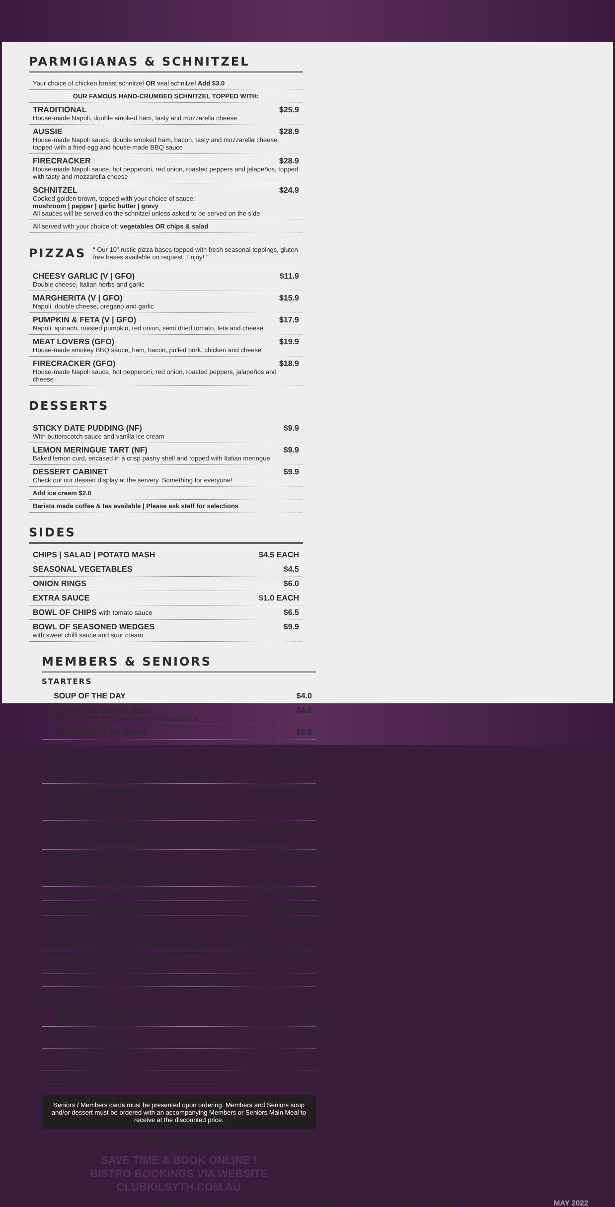PARMIGIANAS & SCHNITZEL
Your choice of chicken breast schnitzel OR veal schnitzel Add $3.0
OUR FAMOUS HAND-CRUMBED SCHNITZEL TOPPED WITH:
TRADITIONAL $25.9
House-made Napoli, double smoked ham, tasty and mozzarella cheese
AUSSIE $28.9
House-made Napoli sauce, double smoked ham, bacon, tasty and mozzarella cheese, topped with a fried egg and house-made BBQ sauce
FIRECRACKER $28.9
House-made Napoli sauce, hot pepperoni, red onion, roasted peppers and jalapeños, topped with tasty and mozzarella cheese
SCHNITZEL $24.9
Cooked golden brown, topped with your choice of sauce:
mushroom | pepper | garlic butter | gravy
All sauces will be served on the schnitzel unless asked to be served on the side
All served with your choice of: vegetables OR chips & salad
PIZZAS “ Our 10” rustic pizza bases topped with fresh seasonal toppings, gluten free bases available on request. Enjoy! ”
CHEESY GARLIC (V | GFO) $11.9
Double cheese, Italian herbs and garlic
MARGHERITA (V | GFO) $15.9
Napoli, double cheese, oregano and garlic
PUMPKIN & FETA (V | GFO) $17.9
Napoli, spinach, roasted pumpkin, red onion, semi dried tomato, feta and cheese
MEAT LOVERS (GFO) $19.9
House-made smokey BBQ sauce, ham, bacon, pulled pork, chicken and cheese
FIRECRACKER (GFO) $18.9
House-made Napoli sauce, hot pepperoni, red onion, roasted peppers, jalapeños and cheese
DESSERTS
STICKY DATE PUDDING (NF) $9.9
With butterscotch sauce and vanilla ice cream
LEMON MERINGUE TART (NF) $9.9
Baked lemon curd, encased in a crisp pastry shell and topped with Italian meringue
DESSERT CABINET $9.9
Check out our dessert display at the servery. Something for everyone!
Add ice cream $2.0
Barista made coffee & tea available | Please ask staff for selections
SIDES
CHIPS | SALAD | POTATO MASH $4.5 EACH
SEASONAL VEGETABLES $4.5
ONION RINGS $6.0
EXTRA SAUCE $1.0 EACH
BOWL OF CHIPS with tomato sauce $6.5
BOWL OF SEASONED WEDGES $9.9
with sweet chilli sauce and sour cream
MEMBERS & SENIORS
STARTERS
SOUP OF THE DAY $4.0
GARLIC BREAD (V) (2pcs) $4.0
Add cheese $1.0 (V) | Add cheese & bacon $2.0
BRUSCHETTA (V) (2pcs) $6.0
MAINS MEMBERS | SENIORS
VEGETABLE STIR FRY (V) $19.9 | $15.9
with Cantonese sauce and Hokkien noodles
Add chicken $4.0 | Add garlic prawn skewers $6.0
FETTUCINE PRIMAVERA (V) $20.9 | $16.9
Fettucine tossed with roasted zucchini, eggplant, mushrooms and spinach cooked in a rich Napoli sauce, topped with Parmesan cheese
Add chicken $4.0 | Add avocado $4.0
FISH & CHIPS (GFO) Δ $21.9 | $17.9
Crispy beer-battered (fried) OR lightly grilled (garlic butter - optional) with house-made tartare sauce and a lemon wedge
CHICKEN SCHNITZEL Δ $21.9 | $17.9
with a lemon wedge OR topped with your choice of sauce:
mushroom | pepper | garlic butter | gravy
All sauces will be served on the schnitzel unless asked to be served on the side
ROAST OF THE DAY (GFO) Δ $22.9 | $18.9
CHICKEN PARMIGIANA Δ $23.9 | $19.9
RUMP STEAK 150G (GFO) Δ $23.9 | $19.9
Marinated, char-grilled to medium and topped with your choice of sauce:
mushroom | pepper | garlic butter | gravy
All sauces will be served on the steak unless asked to be served on the side
PANKO CRUMBED CALAMARI $21.9 | $17.9
With chips, lemon and tartare sauce
Δ = Served with your choice of: vegetables OR chips & salad
DESSERTS
DESSERT OF THE DAY $4.0
See specials for today’s selection
PAVLOVA (GF) $4.0
topped with cream and fruit
FRUIT SALAD (GF) $4.0
served with cream
Add ice-cream $2.0
Seniors / Members cards must be presented upon ordering. Members and Seniors soup and/or dessert must be ordered with an accompanying Members or Seniors Main Meal to receive at the discounted price.
FOLLOW US
SAVE TIME & BOOK ONLINE !
BISTRO BOOKINGS VIA WEBSITE
CLUBKILSYTH.COM.AU
Public Holiday Surcharge | A surcharge of 10% applies to all items on public holidays MAY 2022